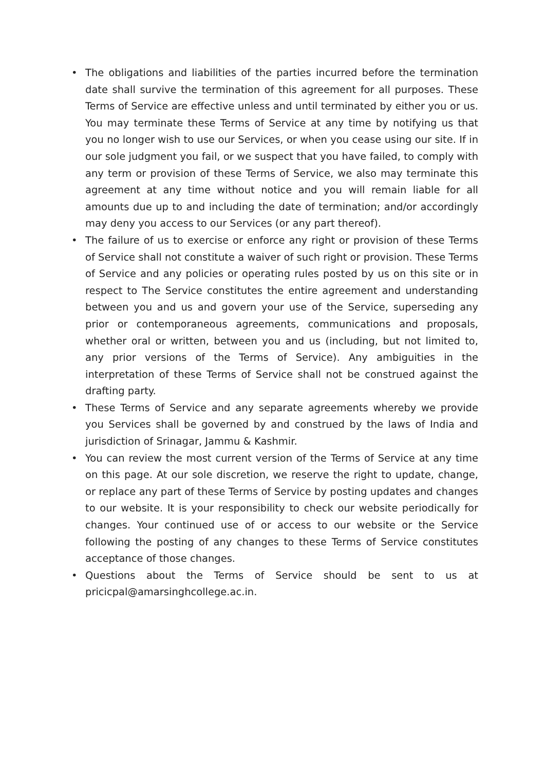• The obligations and liabilities of the parties incurred before the termination date shall survive the termination of this agreement for all purposes. These Terms of Service are effective unless and until terminated by either you or us. You may terminate these Terms of Service at any time by notifying us that you no longer wish to use our Services, or when you cease using our site. If in our sole judgment you fail, or we suspect that you have failed, to comply with any term or provision of these Terms of Service, we also may terminate this agreement at any time without notice and you will remain liable for all amounts due up to and including the date of termination; and/or accordingly may deny you access to our Services (or any part thereof).
• The failure of us to exercise or enforce any right or provision of these Terms of Service shall not constitute a waiver of such right or provision. These Terms of Service and any policies or operating rules posted by us on this site or in respect to The Service constitutes the entire agreement and understanding between you and us and govern your use of the Service, superseding any prior or contemporaneous agreements, communications and proposals, whether oral or written, between you and us (including, but not limited to, any prior versions of the Terms of Service). Any ambiguities in the interpretation of these Terms of Service shall not be construed against the drafting party.
• These Terms of Service and any separate agreements whereby we provide you Services shall be governed by and construed by the laws of India and jurisdiction of Srinagar, Jammu & Kashmir.
• You can review the most current version of the Terms of Service at any time on this page. At our sole discretion, we reserve the right to update, change, or replace any part of these Terms of Service by posting updates and changes to our website. It is your responsibility to check our website periodically for changes. Your continued use of or access to our website or the Service following the posting of any changes to these Terms of Service constitutes acceptance of those changes.
• Questions about the Terms of Service should be sent to us at pricicpal@amarsinghcollege.ac.in.